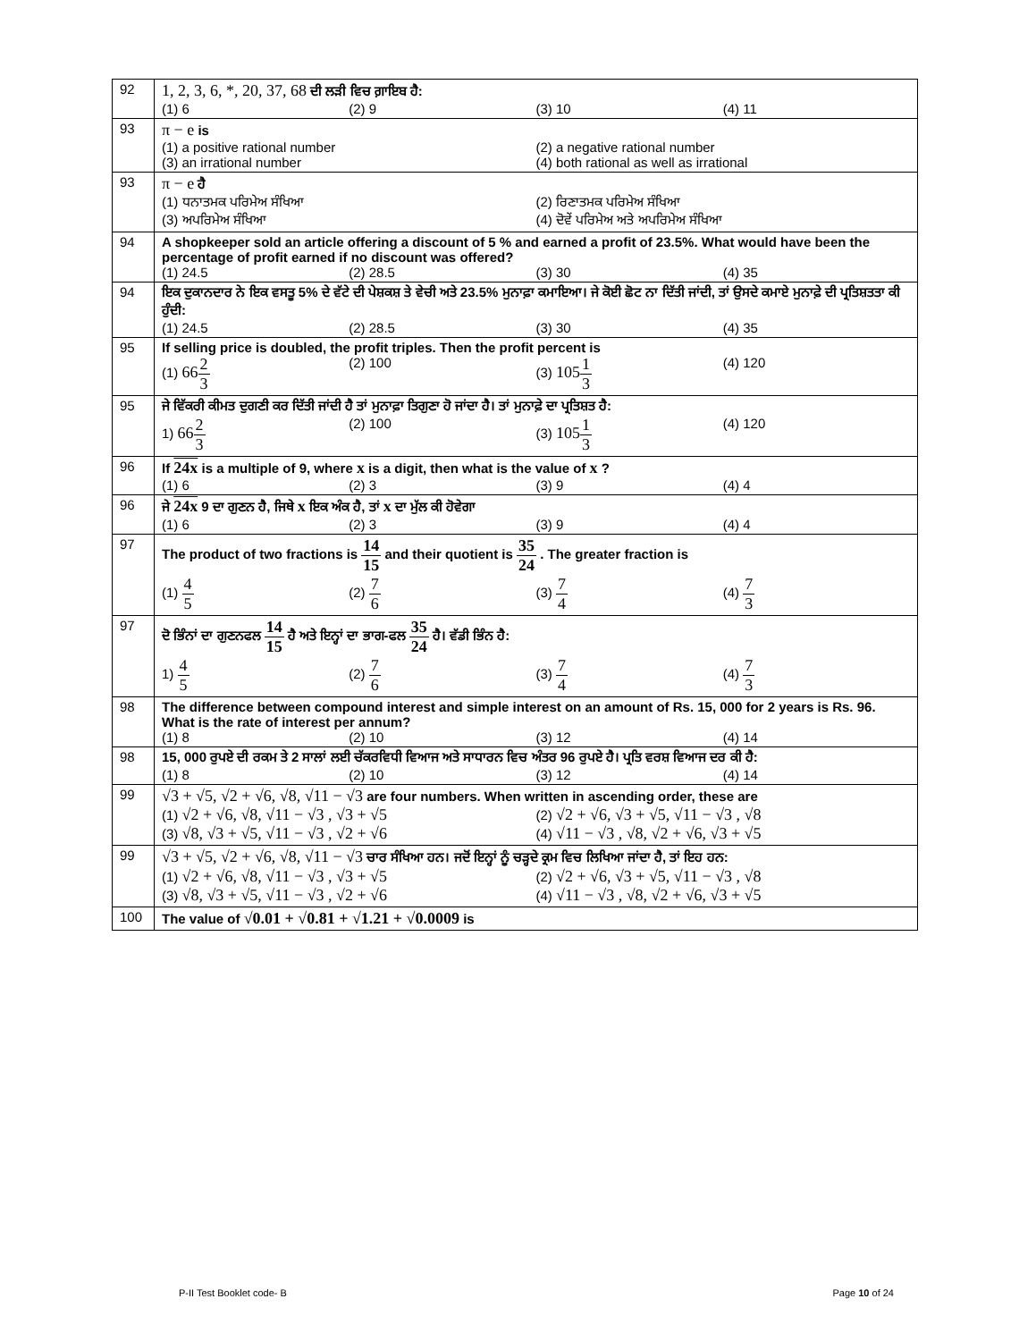| 92 | 1, 2, 3, 6, *, 20, 37, 68 ਦੀ ਲੜੀ ਵਿਚ ਗ਼ਾਇਬ ਹੈ: (1) 6 (2) 9 (3) 10 (4) 11 |
| 93 | π − e is (1) a positive rational number (2) a negative rational number (3) an irrational number (4) both rational as well as irrational |
| 93 | π − e ਹੈ (1) ਧਨਾਤਮਕ ਪਰਿਮੇਅ ਸੰਖਿਆ (2) ਰਿਣਾਤਮਕ ਪਰਿਮੇਅ ਸੰਖਿਆ (3) ਅਪਰਿਮੇਅ ਸੰਖਿਆ (4) ਦੋਵੇਂ ਪਰਿਮੇਅ ਅਤੇ ਅਪਰਿਮੇਅ ਸੰਖਿਆ |
| 94 | A shopkeeper sold an article offering a discount of 5 % and earned a profit of 23.5%. What would have been the percentage of profit earned if no discount was offered? (1) 24.5 (2) 28.5 (3) 30 (4) 35 |
| 94 | ਇਕ ਦੁਕਾਨਦਾਰ ਨੇ ਇਕ ਵਸਤੂ 5% ਦੇ ਵੱਟੇ ਦੀ ਪੇਸ਼ਕਸ਼ ਤੇ ਵੇਚੀ ਅਤੇ 23.5% ਮੁਨਾਫ਼ਾ ਕਮਾਇਆ। ਜੇ ਕੋਈ ਛੋਟ ਨਾ ਦਿੱਤੀ ਜਾਂਦੀ, ਤਾਂ ਉਸਦੇ ਕਮਾਏ ਮੁਨਾਫ਼ੇ ਦੀ ਪ੍ਰਤਿਸ਼ਤਤਾ ਕੀ ਹੁੰਦੀ: (1) 24.5 (2) 28.5 (3) 30 (4) 35 |
| 95 | If selling price is doubled, the profit triples. Then the profit percent is (1) 66 2 3 (2) 100 (3) 105 1 3 (4) 120 |
| 95 | ਜੇ ਵਿੱਕਰੀ ਕੀਮਤ ਦੁਗਣੀ ਕਰ ਦਿੱਤੀ ਜਾਂਦੀ ਹੈ ਤਾਂ ਮੁਨਾਫ਼ਾ ਤਿਗੁਣਾ ਹੋ ਜਾਂਦਾ ਹੈ। ਤਾਂ ਮੁਨਾਫ਼ੇ ਦਾ ਪ੍ਰਤਿਸ਼ਤ ਹੈ: 1) 66 2 3 (2) 100 (3) 105 1 3 (4) 120 |
| 96 | If 24x is a multiple of 9, where x is a digit, then what is the value of x ? (1) 6 (2) 3 (3) 9 (4) 4 |
| 96 | ਜੇ 24x 9 ਦਾ ਗੁਣਨ ਹੈ, ਜਿਥੇ x ਇਕ ਅੰਕ ਹੈ, ਤਾਂ x ਦਾ ਮੁੱਲ ਕੀ ਹੋਵੇਗਾ (1) 6 (2) 3 (3) 9 (4) 4 |
| 97 | The product of two fractions is 14 15 and their quotient is 35 24 . The greater fraction is (1) 4 5 (2) 7 6 (3) 7 4 (4) 7 3 |
| 97 | ਦੋ ਭਿੰਨਾਂ ਦਾ ਗੁਣਨਫਲ 14 15 ਹੈ ਅਤੇ ਇਨ੍ਹਾਂ ਦਾ ਭਾਗ-ਫਲ 35 24 ਹੈ। ਵੱਡੀ ਭਿੰਨ ਹੈ: 1) 4 5 (2) 7 6 (3) 7 4 (4) 7 3 |
| 98 | The difference between compound interest and simple interest on an amount of Rs. 15, 000 for 2 years is Rs. 96. What is the rate of interest per annum? (1) 8 (2) 10 (3) 12 (4) 14 |
| 98 | 15, 000 ਰੁਪਏ ਦੀ ਰਕਮ ਤੇ 2 ਸਾਲਾਂ ਲਈ ਚੱਕਰਵਿਧੀ ਵਿਆਜ ਅਤੇ ਸਾਧਾਰਨ ਵਿਚ ਅੰਤਰ 96 ਰੁਪਏ ਹੈ। ਪ੍ਰਤਿ ਵਰਸ਼ ਵਿਆਜ ਦਰ ਕੀ ਹੈ: (1) 8 (2) 10 (3) 12 (4) 14 |
| 99 | √3 + √5, √2 + √6, √8, √11 − √3 are four numbers. When written in ascending order, these are (1) √2 + √6, √8, √11 − √3 , √3 + √5 (2) √2 + √6, √3 + √5, √11 − √3 , √8 (3) √8, √3 + √5, √11 − √3 , √2 + √6 (4) √11 − √3 , √8, √2 + √6, √3 + √5 |
| 99 | √3 + √5, √2 + √6, √8, √11 − √3 ਚਾਰ ਸੰਖਿਆ ਹਨ। ਜਦੋਂ ਇਨ੍ਹਾਂ ਨੂੰ ਚੜ੍ਹਦੇ ਕ੍ਰਮ ਵਿਚ ਲਿਖਿਆ ਜਾਂਦਾ ਹੈ, ਤਾਂ ਇਹ ਹਨ: (1) √2 + √6, √8, √11 − √3 , √3 + √5 (2) √2 + √6, √3 + √5, √11 − √3 , √8 (3) √8, √3 + √5, √11 − √3 , √2 + √6 (4) √11 − √3 , √8, √2 + √6, √3 + √5 |
| 100 | The value of √0.01 + √0.81 + √1.21 + √0.0009 is |
P-II Test Booklet code- B Page 10 of 24